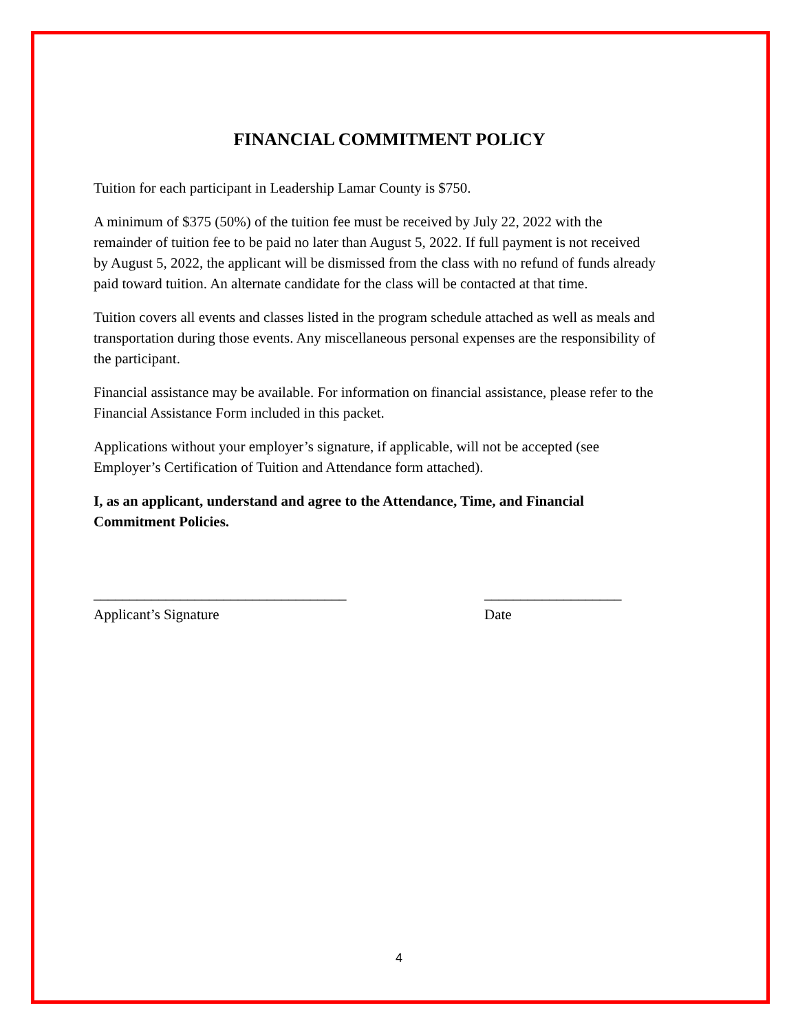FINANCIAL COMMITMENT POLICY
Tuition for each participant in Leadership Lamar County is $750.
A minimum of $375 (50%) of the tuition fee must be received by July 22, 2022 with the remainder of tuition fee to be paid no later than August 5, 2022. If full payment is not received by August 5, 2022, the applicant will be dismissed from the class with no refund of funds already paid toward tuition. An alternate candidate for the class will be contacted at that time.
Tuition covers all events and classes listed in the program schedule attached as well as meals and transportation during those events. Any miscellaneous personal expenses are the responsibility of the participant.
Financial assistance may be available. For information on financial assistance, please refer to the Financial Assistance Form included in this packet.
Applications without your employer’s signature, if applicable, will not be accepted (see Employer’s Certification of Tuition and Attendance form attached).
I, as an applicant, understand and agree to the Attendance, Time, and Financial Commitment Policies.
___________________________________
Applicant’s Signature
___________________
Date
4